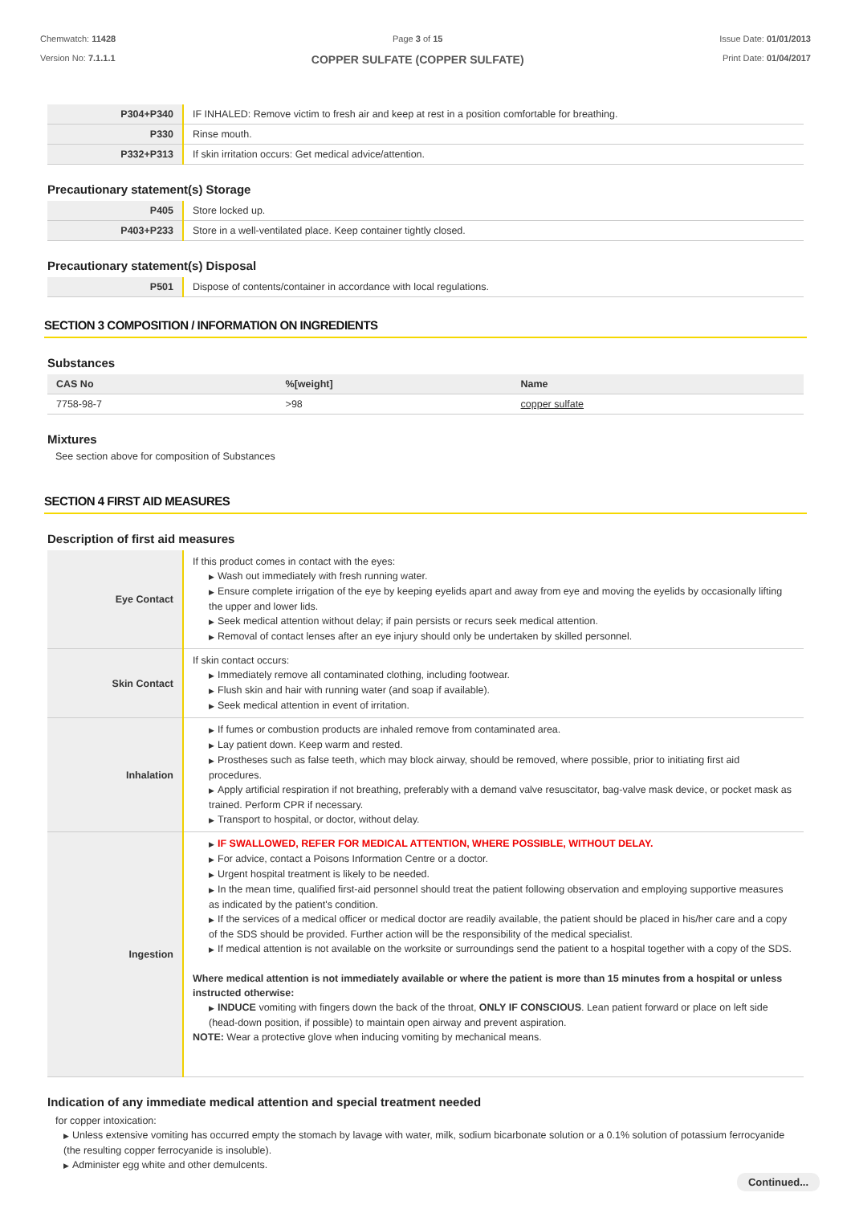Chemwatch: 11428
Version No: 7.1.1.1
Page 3 of 15
COPPER SULFATE (COPPER SULFATE)
Issue Date: 01/01/2013
Print Date: 01/04/2017
| P304+P340 | IF INHALED: Remove victim to fresh air and keep at rest in a position comfortable for breathing. |
| P330 | Rinse mouth. |
| P332+P313 | If skin irritation occurs: Get medical advice/attention. |
Precautionary statement(s) Storage
| P405 | Store locked up. |
| P403+P233 | Store in a well-ventilated place. Keep container tightly closed. |
Precautionary statement(s) Disposal
| P501 | Dispose of contents/container in accordance with local regulations. |
SECTION 3 COMPOSITION / INFORMATION ON INGREDIENTS
Substances
| CAS No | %[weight] | Name |
| --- | --- | --- |
| 7758-98-7 | >98 | copper sulfate |
Mixtures
See section above for composition of Substances
SECTION 4 FIRST AID MEASURES
Description of first aid measures
| Eye Contact | If this product comes in contact with the eyes: ▶ Wash out immediately with fresh running water. ▶ Ensure complete irrigation of the eye by keeping eyelids apart and away from eye and moving the eyelids by occasionally lifting the upper and lower lids. ▶ Seek medical attention without delay; if pain persists or recurs seek medical attention. ▶ Removal of contact lenses after an eye injury should only be undertaken by skilled personnel. |
| Skin Contact | If skin contact occurs: ▶ Immediately remove all contaminated clothing, including footwear. ▶ Flush skin and hair with running water (and soap if available). ▶ Seek medical attention in event of irritation. |
| Inhalation | ▶ If fumes or combustion products are inhaled remove from contaminated area. ▶ Lay patient down. Keep warm and rested. ▶ Prostheses such as false teeth, which may block airway, should be removed, where possible, prior to initiating first aid procedures. ▶ Apply artificial respiration if not breathing, preferably with a demand valve resuscitator, bag-valve mask device, or pocket mask as trained. Perform CPR if necessary. ▶ Transport to hospital, or doctor, without delay. |
| Ingestion | ▶ IF SWALLOWED, REFER FOR MEDICAL ATTENTION, WHERE POSSIBLE, WITHOUT DELAY. ▶ For advice, contact a Poisons Information Centre or a doctor. ▶ Urgent hospital treatment is likely to be needed. ▶ In the mean time, qualified first-aid personnel should treat the patient following observation and employing supportive measures as indicated by the patient's condition. ▶ If the services of a medical officer or medical doctor are readily available, the patient should be placed in his/her care and a copy of the SDS should be provided. Further action will be the responsibility of the medical specialist. ▶ If medical attention is not available on the worksite or surroundings send the patient to a hospital together with a copy of the SDS. Where medical attention is not immediately available or where the patient is more than 15 minutes from a hospital or unless instructed otherwise: ▶ INDUCE vomiting with fingers down the back of the throat, ONLY IF CONSCIOUS . Lean patient forward or place on left side (head-down position, if possible) to maintain open airway and prevent aspiration. NOTE: Wear a protective glove when inducing vomiting by mechanical means. |
Indication of any immediate medical attention and special treatment needed
for copper intoxication:
▶ Unless extensive vomiting has occurred empty the stomach by lavage with water, milk, sodium bicarbonate solution or a 0.1% solution of potassium ferrocyanide (the resulting copper ferrocyanide is insoluble).
▶ Administer egg white and other demulcents.
Continued...